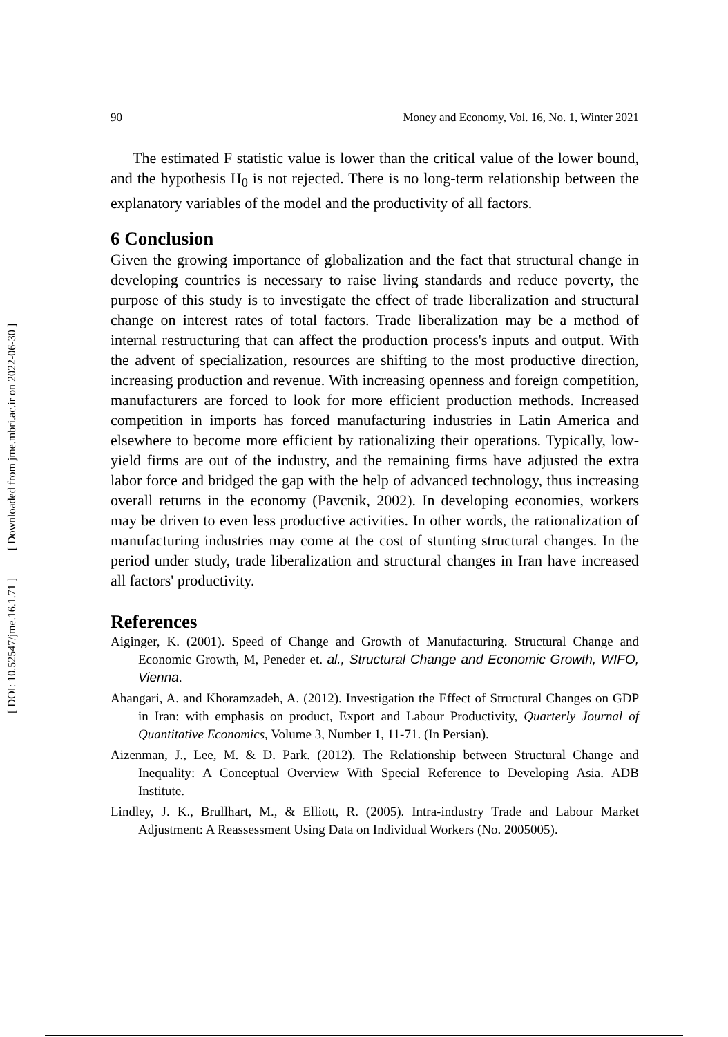[ Downloaded from jme.mbri.ac.ir on 2022-06-30 ]
[ DOI: 10.52547/jme.16.1.71 ]
90 Money and Economy, Vol. 16, No. 1, Winter 2021
The estimated F statistic value is lower than the critical value of the lower bound, and the hypothesis H<sub>0</sub> is not rejected. There is no long-term relationship between the explanatory variables of the model and the productivity of all factors.
6 Conclusion
Given the growing importance of globalization and the fact that structural change in developing countries is necessary to raise living standards and reduce poverty, the purpose of this study is to investigate the effect of trade liberalization and structural change on interest rates of total factors. Trade liberalization may be a method of internal restructuring that can affect the production process's inputs and output. With the advent of specialization, resources are shifting to the most productive direction, increasing production and revenue. With increasing openness and foreign competition, manufacturers are forced to look for more efficient production methods. Increased competition in imports has forced manufacturing industries in Latin America and elsewhere to become more efficient by rationalizing their operations. Typically, low-yield firms are out of the industry, and the remaining firms have adjusted the extra labor force and bridged the gap with the help of advanced technology, thus increasing overall returns in the economy (Pavcnik, 2002). In developing economies, workers may be driven to even less productive activities. In other words, the rationalization of manufacturing industries may come at the cost of stunting structural changes. In the period under study, trade liberalization and structural changes in Iran have increased all factors' productivity.
References
Aiginger, K. (2001). Speed of Change and Growth of Manufacturing. Structural Change and Economic Growth, M, Peneder et. al., Structural Change and Economic Growth, WIFO, Vienna.
Ahangari, A. and Khoramzadeh, A. (2012). Investigation the Effect of Structural Changes on GDP in Iran: with emphasis on product, Export and Labour Productivity, Quarterly Journal of Quantitative Economics, Volume 3, Number 1, 11-71. (In Persian).
Aizenman, J., Lee, M. & D. Park. (2012). The Relationship between Structural Change and Inequality: A Conceptual Overview With Special Reference to Developing Asia. ADB Institute.
Lindley, J. K., Brullhart, M., & Elliott, R. (2005). Intra-industry Trade and Labour Market Adjustment: A Reassessment Using Data on Individual Workers (No. 2005005).